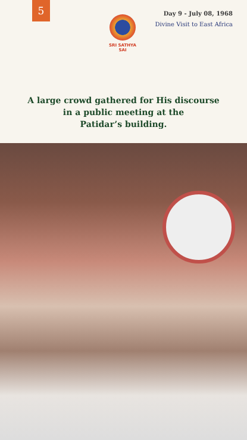5
SRI SATHYA SAI
Day 9 - July 08, 1968
Divine Visit to East Africa
A large crowd gathered for His discourse
in a public meeting at the
Patidar’s building.